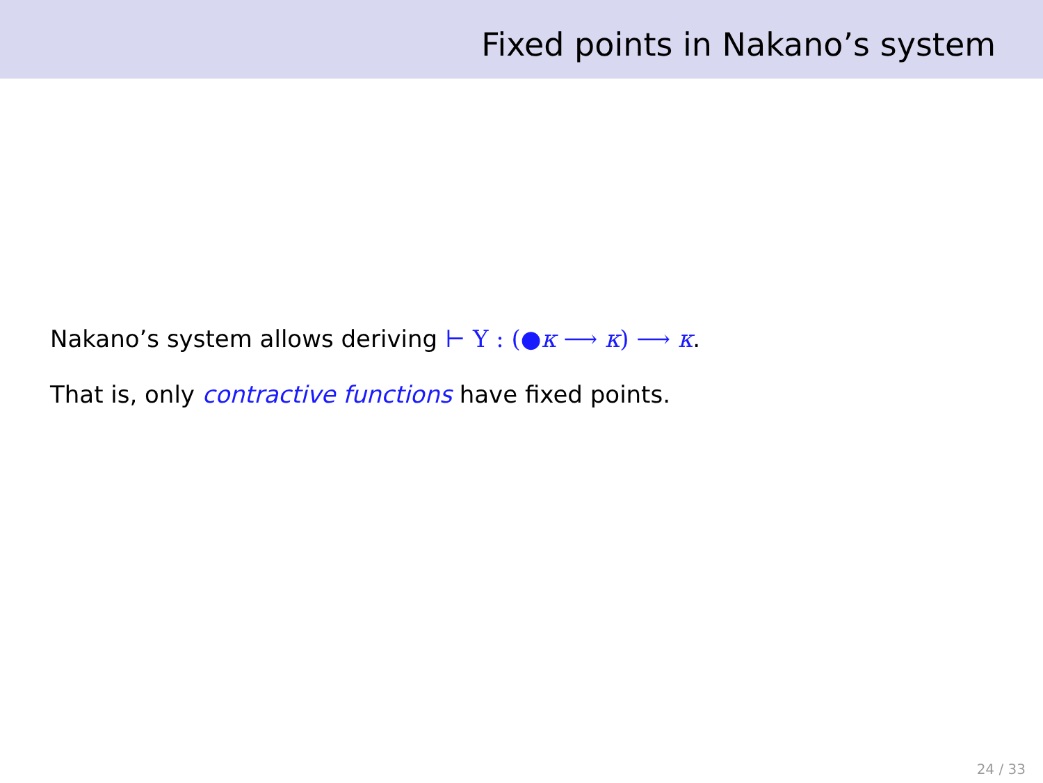Fixed points in Nakano’s system
Nakano’s system allows deriving ⊢ Y : (●κ ⟶ κ) ⟶ κ.
That is, only contractive functions have fixed points.
24 / 33